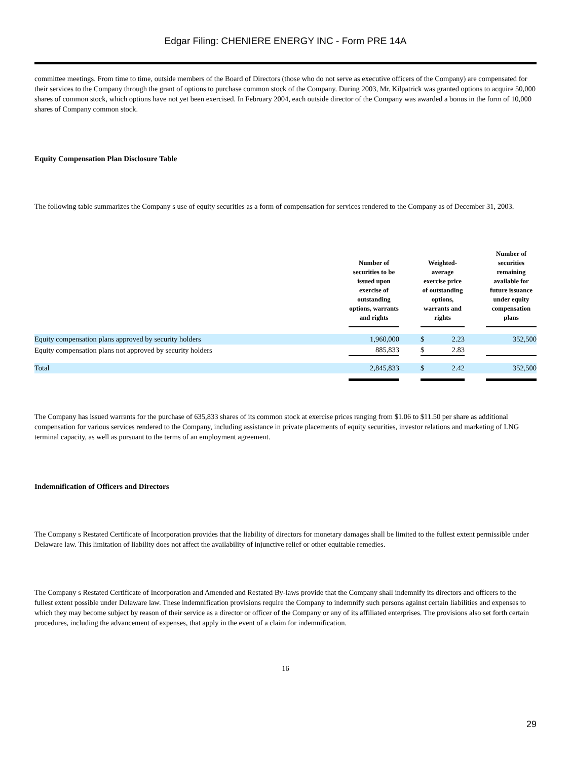Edgar Filing: CHENIERE ENERGY INC - Form PRE 14A
committee meetings. From time to time, outside members of the Board of Directors (those who do not serve as executive officers of the Company) are compensated for their services to the Company through the grant of options to purchase common stock of the Company. During 2003, Mr. Kilpatrick was granted options to acquire 50,000 shares of common stock, which options have not yet been exercised. In February 2004, each outside director of the Company was awarded a bonus in the form of 10,000 shares of Company common stock.
Equity Compensation Plan Disclosure Table
The following table summarizes the Company s use of equity securities as a form of compensation for services rendered to the Company as of December 31, 2003.
| | Number of securities to be issued upon exercise of outstanding options, warrants and rights | | Weighted-average exercise price of outstanding options, warrants and rights | | | Number of securities remaining available for future issuance under equity compensation plans |
| --- | --- | --- | --- | --- | --- | --- |
| Equity compensation plans approved by security holders | 1,960,000 | | $ | 2.23 | | 352,500 |
| Equity compensation plans not approved by security holders | 885,833 | | $ | 2.83 | | |
| Total | 2,845,833 | | $ | 2.42 | | 352,500 |
The Company has issued warrants for the purchase of 635,833 shares of its common stock at exercise prices ranging from $1.06 to $11.50 per share as additional compensation for various services rendered to the Company, including assistance in private placements of equity securities, investor relations and marketing of LNG terminal capacity, as well as pursuant to the terms of an employment agreement.
Indemnification of Officers and Directors
The Company s Restated Certificate of Incorporation provides that the liability of directors for monetary damages shall be limited to the fullest extent permissible under Delaware law. This limitation of liability does not affect the availability of injunctive relief or other equitable remedies.
The Company s Restated Certificate of Incorporation and Amended and Restated By-laws provide that the Company shall indemnify its directors and officers to the fullest extent possible under Delaware law. These indemnification provisions require the Company to indemnify such persons against certain liabilities and expenses to which they may become subject by reason of their service as a director or officer of the Company or any of its affiliated enterprises. The provisions also set forth certain procedures, including the advancement of expenses, that apply in the event of a claim for indemnification.
16
29